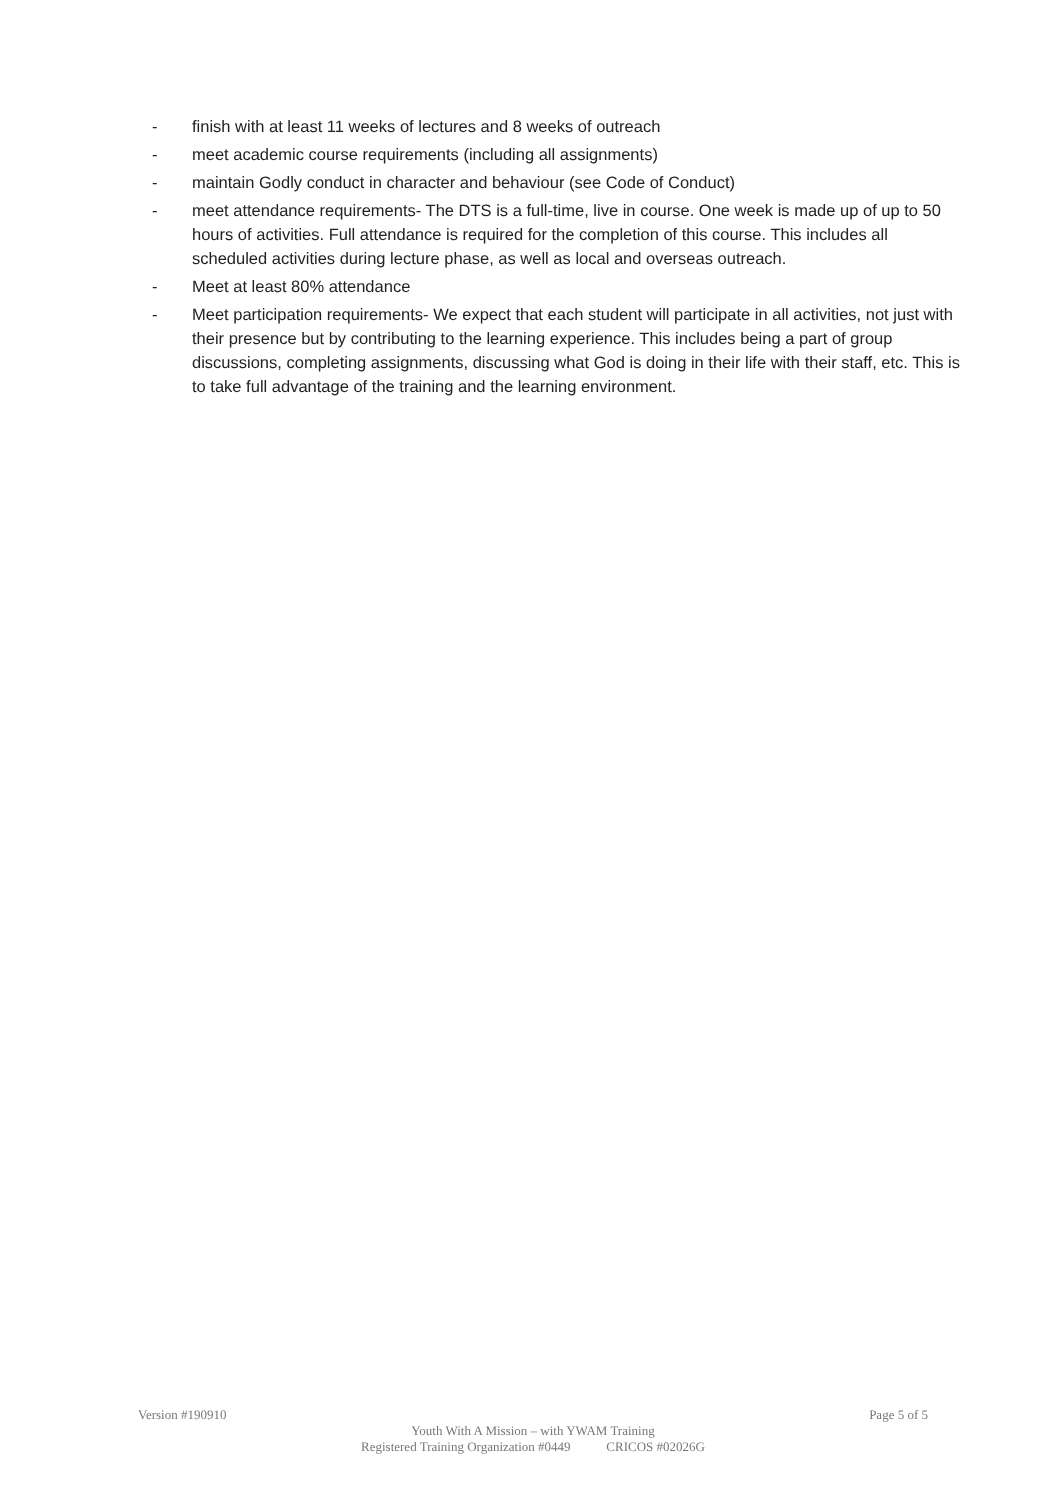- finish with at least 11 weeks of lectures and 8 weeks of outreach
- meet academic course requirements (including all assignments)
- maintain Godly conduct in character and behaviour (see Code of Conduct)
- meet attendance requirements- The DTS is a full-time, live in course. One week is made up of up to 50 hours of activities. Full attendance is required for the completion of this course. This includes all scheduled activities during lecture phase, as well as local and overseas outreach.
- Meet at least 80% attendance
- Meet participation requirements- We expect that each student will participate in all activities, not just with their presence but by contributing to the learning experience. This includes being a part of group discussions, completing assignments, discussing what God is doing in their life with their staff, etc. This is to take full advantage of the training and the learning environment.
Version #190910 Page 5 of 5
Youth With A Mission – with YWAM Training
Registered Training Organization #0449 CRICOS #02026G